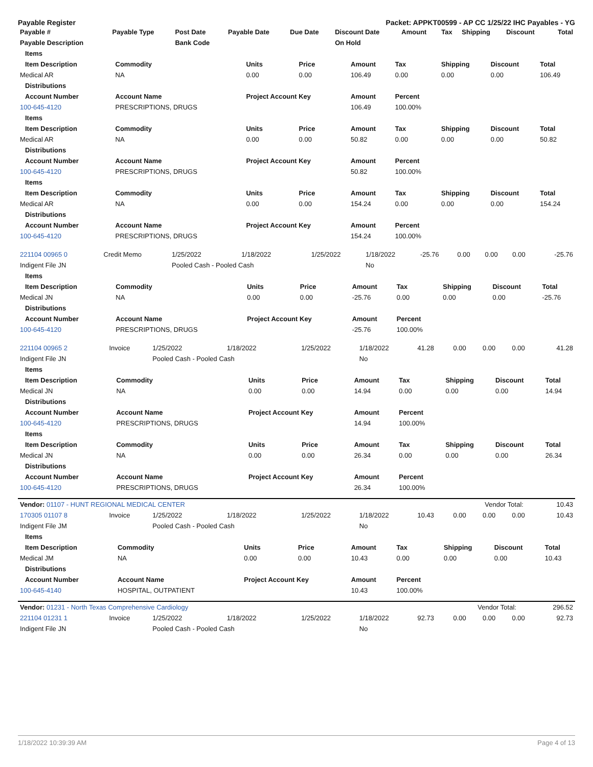Payable Register Packet: APPKT00599 - AP CC 1/25/22 IHC Payables - YG
| Payable # | Payable Type | Post Date | Payable Date | Due Date | Discount Date | Amount | Tax | Shipping | Discount | Total |
| --- | --- | --- | --- | --- | --- | --- | --- | --- | --- | --- |
| Payable Description | | Bank Code | | | On Hold | | | | | |
| Items | | | | | | | | |
| --- | --- | --- | --- | --- | --- | --- | --- | --- |
| Item Description | Commodity | Units | Price | Amount | Tax | Shipping | Discount | Total |
| Medical AR | NA | 0.00 | 0.00 | 106.49 | 0.00 | 0.00 | 0.00 | 106.49 |
| Distributions | | | | | | | | |
| Account Number | Account Name | Project Account Key | | Amount | Percent | | | |
| 100-645-4120 | PRESCRIPTIONS, DRUGS | | | 106.49 | 100.00% | | | |
| Items | | | | | | | | |
| Item Description | Commodity | Units | Price | Amount | Tax | Shipping | Discount | Total |
| Medical AR | NA | 0.00 | 0.00 | 50.82 | 0.00 | 0.00 | 0.00 | 50.82 |
| Distributions | | | | | | | | |
| Account Number | Account Name | Project Account Key | | Amount | Percent | | | |
| 100-645-4120 | PRESCRIPTIONS, DRUGS | | | 50.82 | 100.00% | | | |
| Items | | | | | | | | |
| Item Description | Commodity | Units | Price | Amount | Tax | Shipping | Discount | Total |
| Medical AR | NA | 0.00 | 0.00 | 154.24 | 0.00 | 0.00 | 0.00 | 154.24 |
| Distributions | | | | | | | | |
| Account Number | Account Name | Project Account Key | | Amount | Percent | | | |
| 100-645-4120 | PRESCRIPTIONS, DRUGS | | | 154.24 | 100.00% | | | |
| 221104 00965 0 | Credit Memo | 1/25/2022 | 1/18/2022 | 1/25/2022 | 1/18/2022 | -25.76 | 0.00 | 0.00 | 0.00 | -25.76 |
| Indigent File JN | | Pooled Cash - Pooled Cash | | | No | | | | | |
| Items | | | | | | | | |
| --- | --- | --- | --- | --- | --- | --- | --- | --- |
| Item Description | Commodity | Units | Price | Amount | Tax | Shipping | Discount | Total |
| Medical JN | NA | 0.00 | 0.00 | -25.76 | 0.00 | 0.00 | 0.00 | -25.76 |
| Distributions | | | | | | | | |
| Account Number | Account Name | Project Account Key | | Amount | Percent | | | |
| 100-645-4120 | PRESCRIPTIONS, DRUGS | | | -25.76 | 100.00% | | | |
| 221104 00965 2 | Invoice | 1/25/2022 | 1/18/2022 | 1/25/2022 | 1/18/2022 | 41.28 | 0.00 | 0.00 | 0.00 | 41.28 |
| Indigent File JN | | Pooled Cash - Pooled Cash | | | No | | | | | |
| Items | | | | | | | | |
| --- | --- | --- | --- | --- | --- | --- | --- | --- |
| Item Description | Commodity | Units | Price | Amount | Tax | Shipping | Discount | Total |
| Medical JN | NA | 0.00 | 0.00 | 14.94 | 0.00 | 0.00 | 0.00 | 14.94 |
| Distributions | | | | | | | | |
| Account Number | Account Name | Project Account Key | | Amount | Percent | | | |
| 100-645-4120 | PRESCRIPTIONS, DRUGS | | | 14.94 | 100.00% | | | |
| Items | | | | | | | | |
| Item Description | Commodity | Units | Price | Amount | Tax | Shipping | Discount | Total |
| Medical JN | NA | 0.00 | 0.00 | 26.34 | 0.00 | 0.00 | 0.00 | 26.34 |
| Distributions | | | | | | | | |
| Account Number | Account Name | Project Account Key | | Amount | Percent | | | |
| 100-645-4120 | PRESCRIPTIONS, DRUGS | | | 26.34 | 100.00% | | | |
| Vendor: 01107 - HUNT REGIONAL MEDICAL CENTER | Vendor Total: | 10.43 |
| 170305 01107 8 | Invoice | 1/25/2022 | 1/18/2022 | 1/25/2022 | 1/18/2022 | 10.43 | 0.00 | 0.00 | 0.00 | 10.43 |
| Indigent File JM | | Pooled Cash - Pooled Cash | | | No | | | | | |
| Items | | | | | | | | |
| --- | --- | --- | --- | --- | --- | --- | --- | --- |
| Item Description | Commodity | Units | Price | Amount | Tax | Shipping | Discount | Total |
| Medical JM | NA | 0.00 | 0.00 | 10.43 | 0.00 | 0.00 | 0.00 | 10.43 |
| Distributions | | | | | | | | |
| Account Number | Account Name | Project Account Key | | Amount | Percent | | | |
| 100-645-4140 | HOSPITAL, OUTPATIENT | | | 10.43 | 100.00% | | | |
| Vendor: 01231 - North Texas Comprehensive Cardiology | Vendor Total: | 296.52 |
| 221104 01231 1 | Invoice | 1/25/2022 | 1/18/2022 | 1/25/2022 | 1/18/2022 | 92.73 | 0.00 | 0.00 | 0.00 | 92.73 |
| Indigent File JN | | Pooled Cash - Pooled Cash | | | No | | | | | |
1/18/2022 10:39:39 AM Page 4 of 13